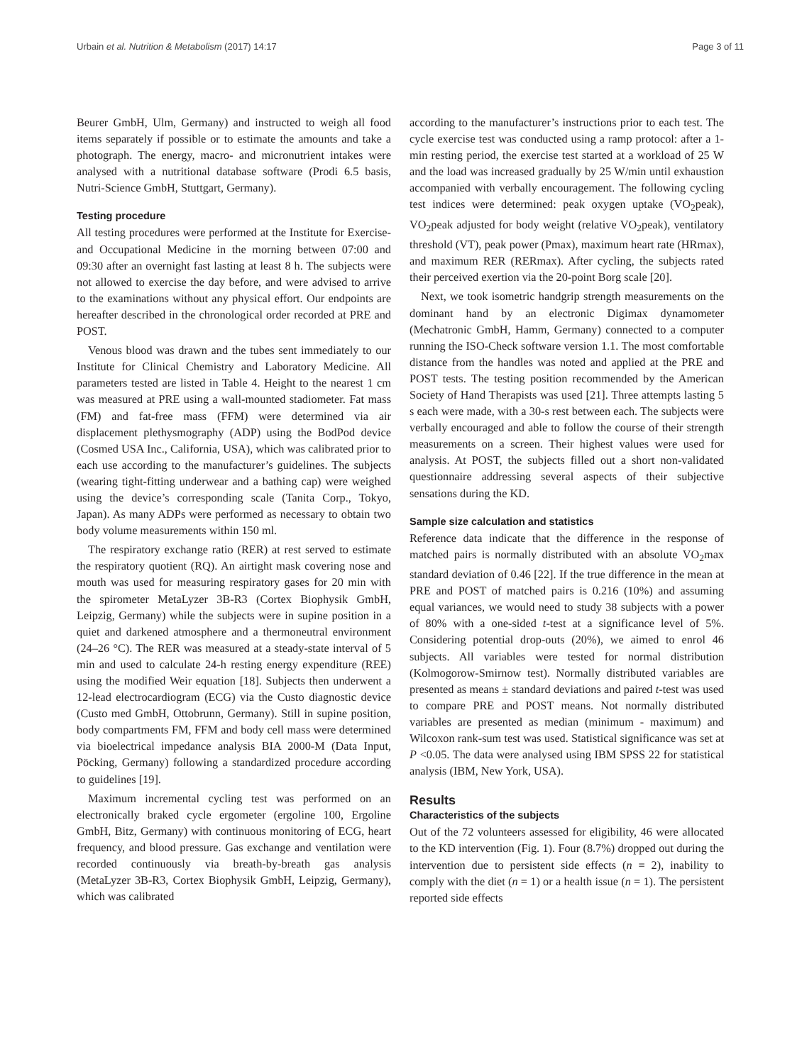Urbain et al. Nutrition & Metabolism (2017) 14:17 Page 3 of 11
Beurer GmbH, Ulm, Germany) and instructed to weigh all food items separately if possible or to estimate the amounts and take a photograph. The energy, macro- and micronutrient intakes were analysed with a nutritional database software (Prodi 6.5 basis, Nutri-Science GmbH, Stuttgart, Germany).
Testing procedure
All testing procedures were performed at the Institute for Exercise- and Occupational Medicine in the morning between 07:00 and 09:30 after an overnight fast lasting at least 8 h. The subjects were not allowed to exercise the day before, and were advised to arrive to the examinations without any physical effort. Our endpoints are hereafter described in the chronological order recorded at PRE and POST.
Venous blood was drawn and the tubes sent immediately to our Institute for Clinical Chemistry and Laboratory Medicine. All parameters tested are listed in Table 4. Height to the nearest 1 cm was measured at PRE using a wall-mounted stadiometer. Fat mass (FM) and fat-free mass (FFM) were determined via air displacement plethysmography (ADP) using the BodPod device (Cosmed USA Inc., California, USA), which was calibrated prior to each use according to the manufacturer’s guidelines. The subjects (wearing tight-fitting underwear and a bathing cap) were weighed using the device’s corresponding scale (Tanita Corp., Tokyo, Japan). As many ADPs were performed as necessary to obtain two body volume measurements within 150 ml.
The respiratory exchange ratio (RER) at rest served to estimate the respiratory quotient (RQ). An airtight mask covering nose and mouth was used for measuring respiratory gases for 20 min with the spirometer MetaLyzer 3B-R3 (Cortex Biophysik GmbH, Leipzig, Germany) while the subjects were in supine position in a quiet and darkened atmosphere and a thermoneutral environment (24–26 °C). The RER was measured at a steady-state interval of 5 min and used to calculate 24-h resting energy expenditure (REE) using the modified Weir equation [18]. Subjects then underwent a 12-lead electrocardiogram (ECG) via the Custo diagnostic device (Custo med GmbH, Ottobrunn, Germany). Still in supine position, body compartments FM, FFM and body cell mass were determined via bioelectrical impedance analysis BIA 2000-M (Data Input, Pöcking, Germany) following a standardized procedure according to guidelines [19].
Maximum incremental cycling test was performed on an electronically braked cycle ergometer (ergoline 100, Ergoline GmbH, Bitz, Germany) with continuous monitoring of ECG, heart frequency, and blood pressure. Gas exchange and ventilation were recorded continuously via breath-by-breath gas analysis (MetaLyzer 3B-R3, Cortex Biophysik GmbH, Leipzig, Germany), which was calibrated
according to the manufacturer’s instructions prior to each test. The cycle exercise test was conducted using a ramp protocol: after a 1-min resting period, the exercise test started at a workload of 25 W and the load was increased gradually by 25 W/min until exhaustion accompanied with verbally encouragement. The following cycling test indices were determined: peak oxygen uptake (VO<sub>2</sub>peak), VO<sub>2</sub>peak adjusted for body weight (relative VO<sub>2</sub>peak), ventilatory threshold (VT), peak power (Pmax), maximum heart rate (HRmax), and maximum RER (RERmax). After cycling, the subjects rated their perceived exertion via the 20-point Borg scale [20].
Next, we took isometric handgrip strength measurements on the dominant hand by an electronic Digimax dynamometer (Mechatronic GmbH, Hamm, Germany) connected to a computer running the ISO-Check software version 1.1. The most comfortable distance from the handles was noted and applied at the PRE and POST tests. The testing position recommended by the American Society of Hand Therapists was used [21]. Three attempts lasting 5 s each were made, with a 30-s rest between each. The subjects were verbally encouraged and able to follow the course of their strength measurements on a screen. Their highest values were used for analysis. At POST, the subjects filled out a short non-validated questionnaire addressing several aspects of their subjective sensations during the KD.
Sample size calculation and statistics
Reference data indicate that the difference in the response of matched pairs is normally distributed with an absolute VO<sub>2</sub>max standard deviation of 0.46 [22]. If the true difference in the mean at PRE and POST of matched pairs is 0.216 (10%) and assuming equal variances, we would need to study 38 subjects with a power of 80% with a one-sided t-test at a significance level of 5%. Considering potential drop-outs (20%), we aimed to enrol 46 subjects. All variables were tested for normal distribution (Kolmogorow-Smirnow test). Normally distributed variables are presented as means ± standard deviations and paired t-test was used to compare PRE and POST means. Not normally distributed variables are presented as median (minimum - maximum) and Wilcoxon rank-sum test was used. Statistical significance was set at P <0.05. The data were analysed using IBM SPSS 22 for statistical analysis (IBM, New York, USA).
Results
Characteristics of the subjects
Out of the 72 volunteers assessed for eligibility, 46 were allocated to the KD intervention (Fig. 1). Four (8.7%) dropped out during the intervention due to persistent side effects (n = 2), inability to comply with the diet (n = 1) or a health issue (n = 1). The persistent reported side effects